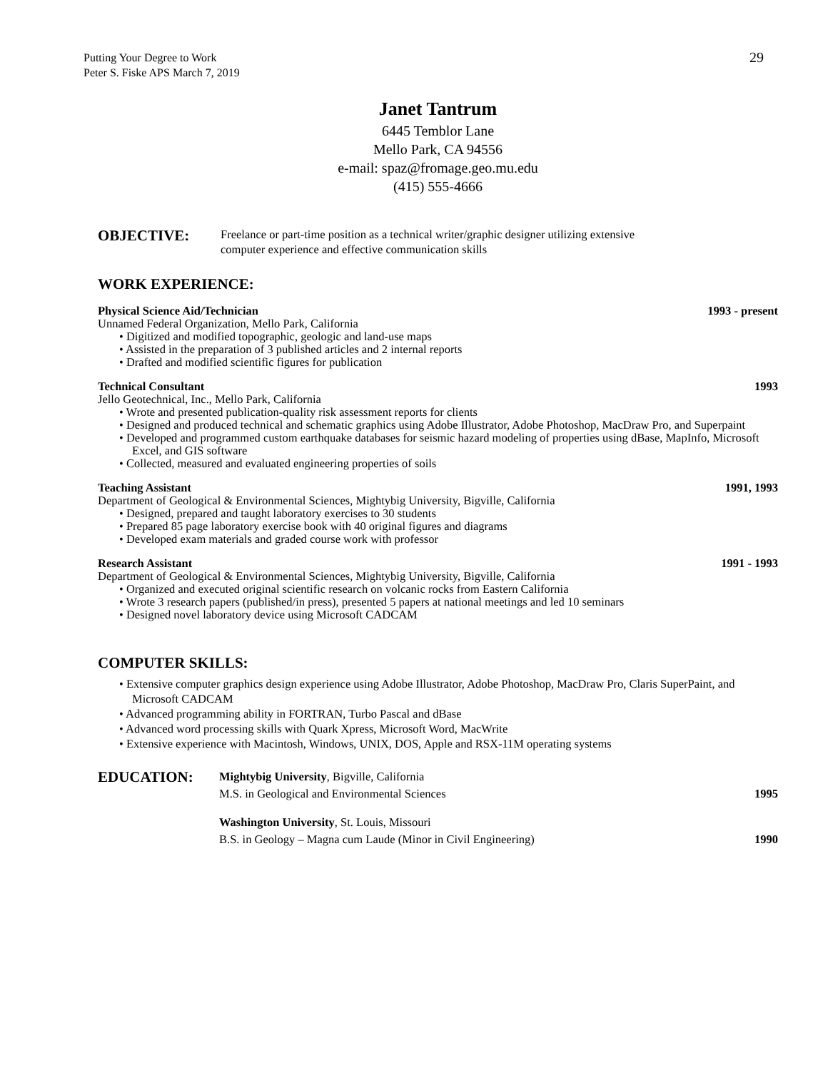Putting Your Degree to Work
Peter S. Fiske APS March 7, 2019
29
Janet Tantrum
6445 Temblor Lane
Mello Park, CA 94556
e-mail: spaz@fromage.geo.mu.edu
(415) 555-4666
OBJECTIVE:
Freelance or part-time position as a technical writer/graphic designer utilizing extensive
computer experience and effective communication skills
WORK EXPERIENCE:
Physical Science Aid/Technician 1993 - present
Unnamed Federal Organization, Mello Park, California
• Digitized and modified topographic, geologic and land-use maps
• Assisted in the preparation of 3 published articles and 2 internal reports
• Drafted and modified scientific figures for publication
Technical Consultant 1993
Jello Geotechnical, Inc., Mello Park, California
• Wrote and presented publication-quality risk assessment reports for clients
• Designed and produced technical and schematic graphics using Adobe Illustrator, Adobe Photoshop, MacDraw Pro, and Superpaint
• Developed and programmed custom earthquake databases for seismic hazard modeling of properties using dBase, MapInfo, Microsoft Excel, and GIS software
• Collected, measured and evaluated engineering properties of soils
Teaching Assistant 1991, 1993
Department of Geological & Environmental Sciences, Mightybig University, Bigville, California
• Designed, prepared and taught laboratory exercises to 30 students
• Prepared 85 page laboratory exercise book with 40 original figures and diagrams
• Developed exam materials and graded course work with professor
Research Assistant 1991 - 1993
Department of Geological & Environmental Sciences, Mightybig University, Bigville, California
• Organized and executed original scientific research on volcanic rocks from Eastern California
• Wrote 3 research papers (published/in press), presented 5 papers at national meetings and led 10 seminars
• Designed novel laboratory device using Microsoft CADCAM
COMPUTER SKILLS:
• Extensive computer graphics design experience using Adobe Illustrator, Adobe Photoshop, MacDraw Pro, Claris SuperPaint, and Microsoft CADCAM
• Advanced programming ability in FORTRAN, Turbo Pascal and dBase
• Advanced word processing skills with Quark Xpress, Microsoft Word, MacWrite
• Extensive experience with Macintosh, Windows, UNIX, DOS, Apple and RSX-11M operating systems
EDUCATION:
Mightybig University, Bigville, California
M.S. in Geological and Environmental Sciences 1995
Washington University, St. Louis, Missouri
B.S. in Geology – Magna cum Laude (Minor in Civil Engineering) 1990